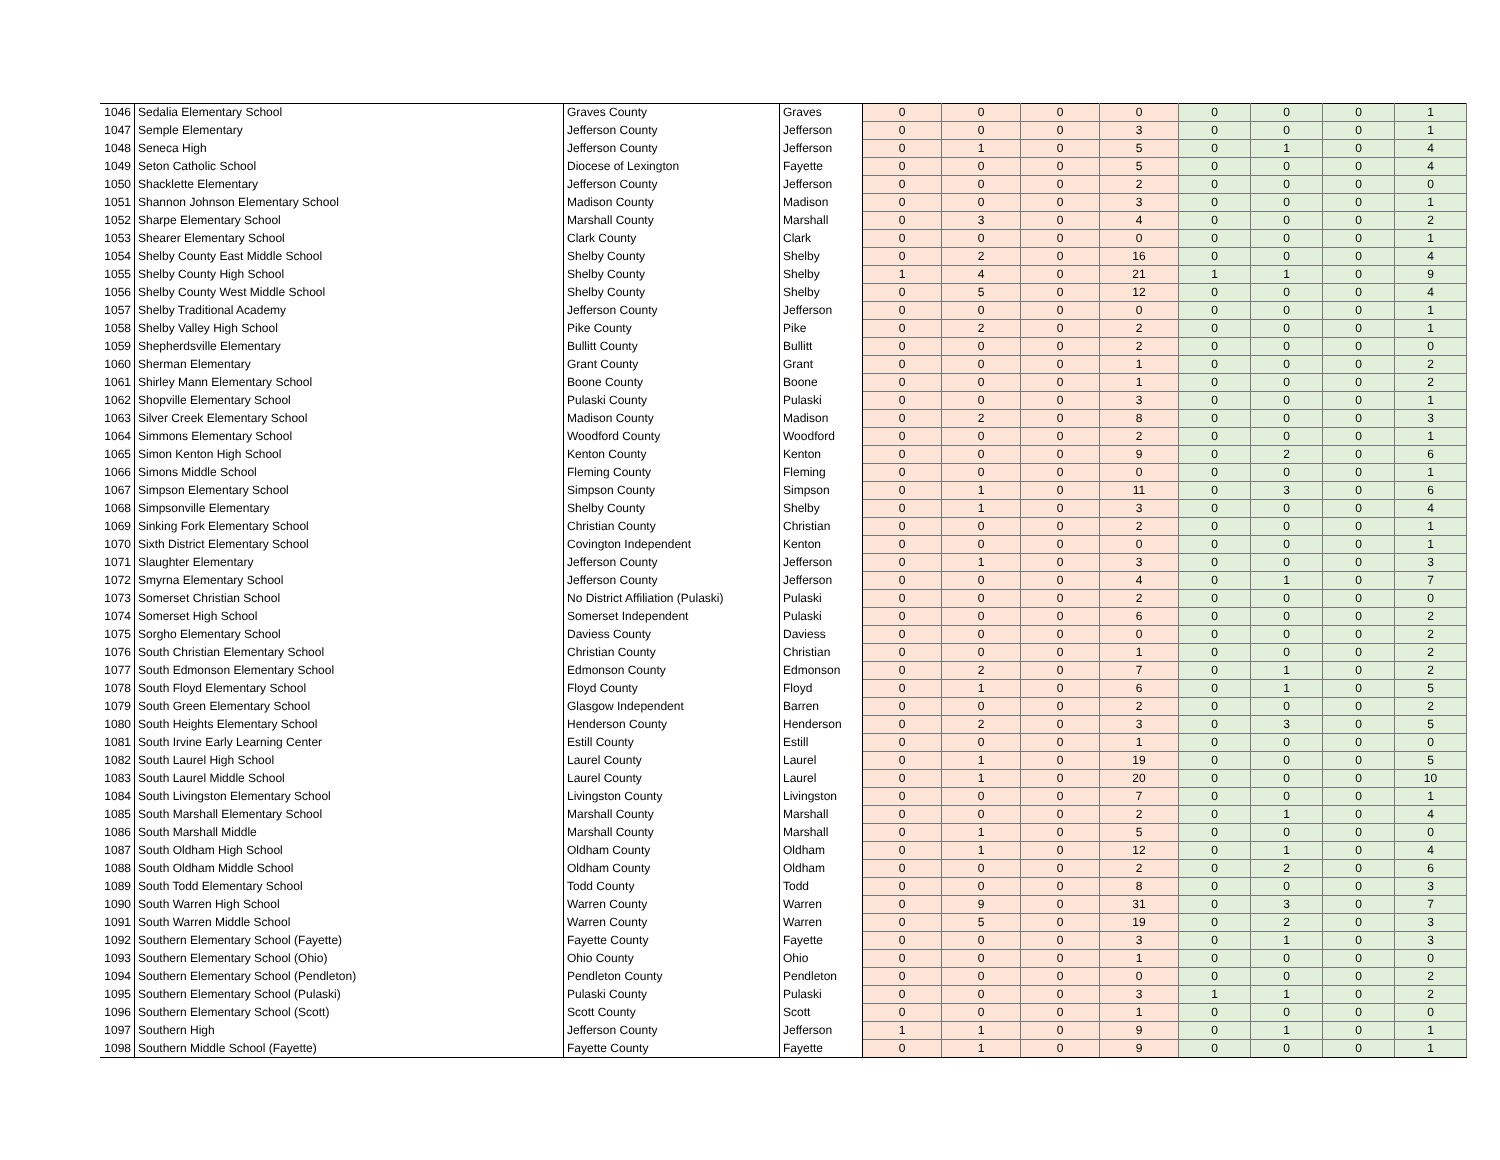| 1046 | Sedalia Elementary School | Graves County | Graves | 0 | 0 | 0 | 0 | 0 | 0 | 0 | 1 |
| 1047 | Semple Elementary | Jefferson County | Jefferson | 0 | 0 | 0 | 3 | 0 | 0 | 0 | 1 |
| 1048 | Seneca High | Jefferson County | Jefferson | 0 | 1 | 0 | 5 | 0 | 1 | 0 | 4 |
| 1049 | Seton Catholic School | Diocese of Lexington | Fayette | 0 | 0 | 0 | 5 | 0 | 0 | 0 | 4 |
| 1050 | Shacklette Elementary | Jefferson County | Jefferson | 0 | 0 | 0 | 2 | 0 | 0 | 0 | 0 |
| 1051 | Shannon Johnson Elementary School | Madison County | Madison | 0 | 0 | 0 | 3 | 0 | 0 | 0 | 1 |
| 1052 | Sharpe Elementary School | Marshall County | Marshall | 0 | 3 | 0 | 4 | 0 | 0 | 0 | 2 |
| 1053 | Shearer Elementary School | Clark County | Clark | 0 | 0 | 0 | 0 | 0 | 0 | 0 | 1 |
| 1054 | Shelby County East Middle School | Shelby County | Shelby | 0 | 2 | 0 | 16 | 0 | 0 | 0 | 4 |
| 1055 | Shelby County High School | Shelby County | Shelby | 1 | 4 | 0 | 21 | 1 | 1 | 0 | 9 |
| 1056 | Shelby County West Middle School | Shelby County | Shelby | 0 | 5 | 0 | 12 | 0 | 0 | 0 | 4 |
| 1057 | Shelby Traditional Academy | Jefferson County | Jefferson | 0 | 0 | 0 | 0 | 0 | 0 | 0 | 1 |
| 1058 | Shelby Valley High School | Pike County | Pike | 0 | 2 | 0 | 2 | 0 | 0 | 0 | 1 |
| 1059 | Shepherdsville Elementary | Bullitt County | Bullitt | 0 | 0 | 0 | 2 | 0 | 0 | 0 | 0 |
| 1060 | Sherman Elementary | Grant County | Grant | 0 | 0 | 0 | 1 | 0 | 0 | 0 | 2 |
| 1061 | Shirley Mann Elementary School | Boone County | Boone | 0 | 0 | 0 | 1 | 0 | 0 | 0 | 2 |
| 1062 | Shopville Elementary School | Pulaski County | Pulaski | 0 | 0 | 0 | 3 | 0 | 0 | 0 | 1 |
| 1063 | Silver Creek Elementary School | Madison County | Madison | 0 | 2 | 0 | 8 | 0 | 0 | 0 | 3 |
| 1064 | Simmons Elementary School | Woodford County | Woodford | 0 | 0 | 0 | 2 | 0 | 0 | 0 | 1 |
| 1065 | Simon Kenton High School | Kenton County | Kenton | 0 | 0 | 0 | 9 | 0 | 2 | 0 | 6 |
| 1066 | Simons Middle School | Fleming County | Fleming | 0 | 0 | 0 | 0 | 0 | 0 | 0 | 1 |
| 1067 | Simpson Elementary School | Simpson County | Simpson | 0 | 1 | 0 | 11 | 0 | 3 | 0 | 6 |
| 1068 | Simpsonville Elementary | Shelby County | Shelby | 0 | 1 | 0 | 3 | 0 | 0 | 0 | 4 |
| 1069 | Sinking Fork Elementary School | Christian County | Christian | 0 | 0 | 0 | 2 | 0 | 0 | 0 | 1 |
| 1070 | Sixth District Elementary School | Covington Independent | Kenton | 0 | 0 | 0 | 0 | 0 | 0 | 0 | 1 |
| 1071 | Slaughter Elementary | Jefferson County | Jefferson | 0 | 1 | 0 | 3 | 0 | 0 | 0 | 3 |
| 1072 | Smyrna Elementary School | Jefferson County | Jefferson | 0 | 0 | 0 | 4 | 0 | 1 | 0 | 7 |
| 1073 | Somerset Christian School | No District Affiliation (Pulaski) | Pulaski | 0 | 0 | 0 | 2 | 0 | 0 | 0 | 0 |
| 1074 | Somerset High School | Somerset Independent | Pulaski | 0 | 0 | 0 | 6 | 0 | 0 | 0 | 2 |
| 1075 | Sorgho Elementary School | Daviess County | Daviess | 0 | 0 | 0 | 0 | 0 | 0 | 0 | 2 |
| 1076 | South Christian Elementary School | Christian County | Christian | 0 | 0 | 0 | 1 | 0 | 0 | 0 | 2 |
| 1077 | South Edmonson Elementary School | Edmonson County | Edmonson | 0 | 2 | 0 | 7 | 0 | 1 | 0 | 2 |
| 1078 | South Floyd Elementary School | Floyd County | Floyd | 0 | 1 | 0 | 6 | 0 | 1 | 0 | 5 |
| 1079 | South Green Elementary School | Glasgow Independent | Barren | 0 | 0 | 0 | 2 | 0 | 0 | 0 | 2 |
| 1080 | South Heights Elementary School | Henderson County | Henderson | 0 | 2 | 0 | 3 | 0 | 3 | 0 | 5 |
| 1081 | South Irvine Early Learning Center | Estill County | Estill | 0 | 0 | 0 | 1 | 0 | 0 | 0 | 0 |
| 1082 | South Laurel High School | Laurel County | Laurel | 0 | 1 | 0 | 19 | 0 | 0 | 0 | 5 |
| 1083 | South Laurel Middle School | Laurel County | Laurel | 0 | 1 | 0 | 20 | 0 | 0 | 0 | 10 |
| 1084 | South Livingston Elementary School | Livingston County | Livingston | 0 | 0 | 0 | 7 | 0 | 0 | 0 | 1 |
| 1085 | South Marshall Elementary School | Marshall County | Marshall | 0 | 0 | 0 | 2 | 0 | 1 | 0 | 4 |
| 1086 | South Marshall Middle | Marshall County | Marshall | 0 | 1 | 0 | 5 | 0 | 0 | 0 | 0 |
| 1087 | South Oldham High School | Oldham County | Oldham | 0 | 1 | 0 | 12 | 0 | 1 | 0 | 4 |
| 1088 | South Oldham Middle School | Oldham County | Oldham | 0 | 0 | 0 | 2 | 0 | 2 | 0 | 6 |
| 1089 | South Todd Elementary School | Todd County | Todd | 0 | 0 | 0 | 8 | 0 | 0 | 0 | 3 |
| 1090 | South Warren High School | Warren County | Warren | 0 | 9 | 0 | 31 | 0 | 3 | 0 | 7 |
| 1091 | South Warren Middle School | Warren County | Warren | 0 | 5 | 0 | 19 | 0 | 2 | 0 | 3 |
| 1092 | Southern Elementary School (Fayette) | Fayette County | Fayette | 0 | 0 | 0 | 3 | 0 | 1 | 0 | 3 |
| 1093 | Southern Elementary School (Ohio) | Ohio County | Ohio | 0 | 0 | 0 | 1 | 0 | 0 | 0 | 0 |
| 1094 | Southern Elementary School (Pendleton) | Pendleton County | Pendleton | 0 | 0 | 0 | 0 | 0 | 0 | 0 | 2 |
| 1095 | Southern Elementary School (Pulaski) | Pulaski County | Pulaski | 0 | 0 | 0 | 3 | 1 | 1 | 0 | 2 |
| 1096 | Southern Elementary School (Scott) | Scott County | Scott | 0 | 0 | 0 | 1 | 0 | 0 | 0 | 0 |
| 1097 | Southern High | Jefferson County | Jefferson | 1 | 1 | 0 | 9 | 0 | 1 | 0 | 1 |
| 1098 | Southern Middle School (Fayette) | Fayette County | Fayette | 0 | 1 | 0 | 9 | 0 | 0 | 0 | 1 |